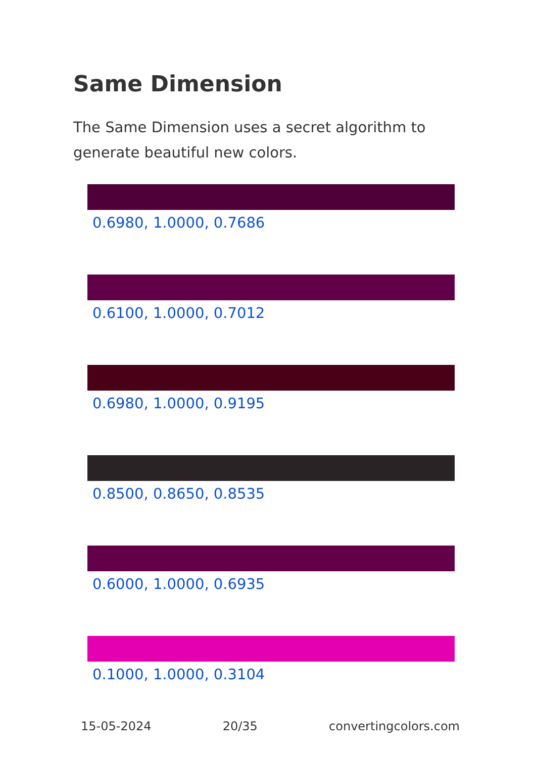Same Dimension
The Same Dimension uses a secret algorithm to generate beautiful new colors.
0.6980, 1.0000, 0.7686
0.6100, 1.0000, 0.7012
0.6980, 1.0000, 0.9195
0.8500, 0.8650, 0.8535
0.6000, 1.0000, 0.6935
0.1000, 1.0000, 0.3104
15-05-2024 20/35 convertingcolors.com